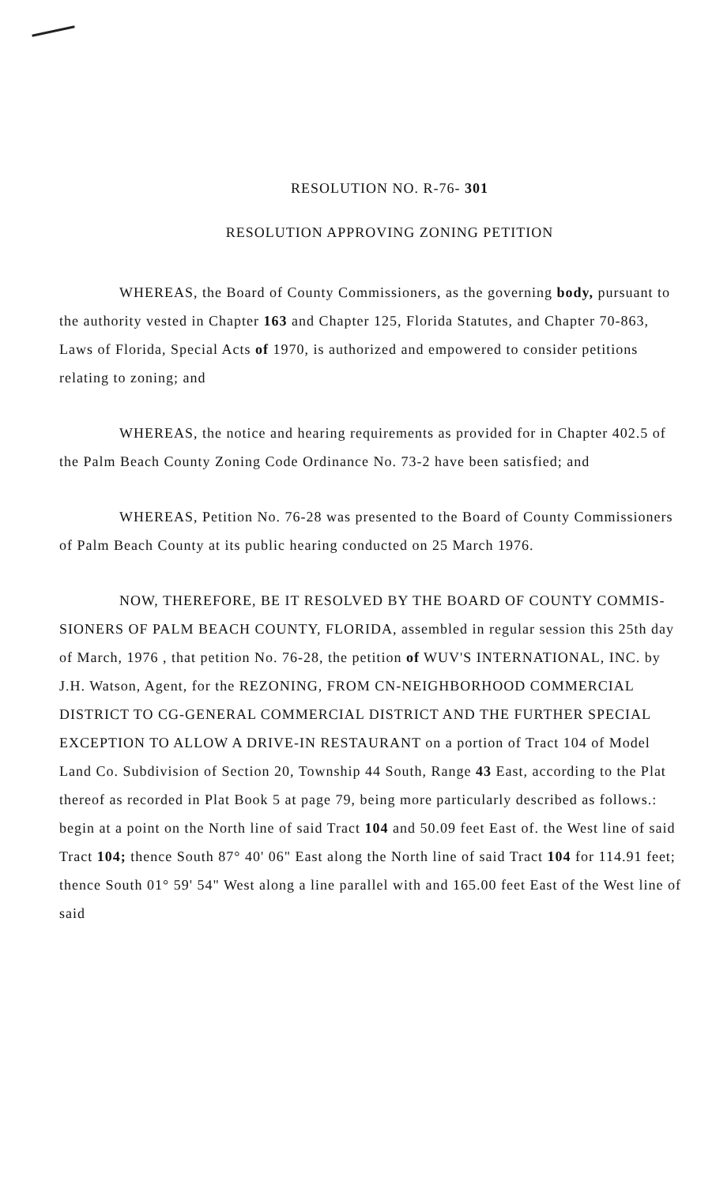RESOLUTION NO. R-76- 301
RESOLUTION APPROVING ZONING PETITION
WHEREAS, the Board of County Commissioners, as the governing body, pursuant to the authority vested in Chapter 163 and Chapter 125, Florida Statutes, and Chapter 70-863, Laws of Florida, Special Acts of 1970, is authorized and empowered to consider petitions relating to zoning; and
WHEREAS, the notice and hearing requirements as provided for in Chapter 402.5 of the Palm Beach County Zoning Code Ordinance No. 73-2 have been satisfied; and
WHEREAS, Petition No. 76-28 was presented to the Board of County Commissioners of Palm Beach County at its public hearing conducted on 25 March 1976.
NOW, THEREFORE, BE IT RESOLVED BY THE BOARD OF COUNTY COMMIS- SIONERS OF PALM BEACH COUNTY, FLORIDA, assembled in regular session this 25th day of March, 1976 , that petition No. 76-28, the petition of WUV'S INTERNATIONAL, INC. by J.H. Watson, Agent, for the REZONING, FROM CN-NEIGHBORHOOD COMMERCIAL DISTRICT TO CG-GENERAL COMMERCIAL DISTRICT AND THE FURTHER SPECIAL EXCEPTION TO ALLOW A DRIVE-IN RESTAURANT on a portion of Tract 104 of Model Land Co. Subdivision of Section 20, Township 44 South, Range 43 East, according to the Plat thereof as recorded in Plat Book 5 at page 79, being more particularly described as follows.: begin at a point on the North line of said Tract 104 and 50.09 feet East of. the West line of said Tract 104; thence South 87° 40' 06" East along the North line of said Tract 104 for 114.91 feet; thence South 01° 59' 54" West along a line parallel with and 165.00 feet East of the West line of said